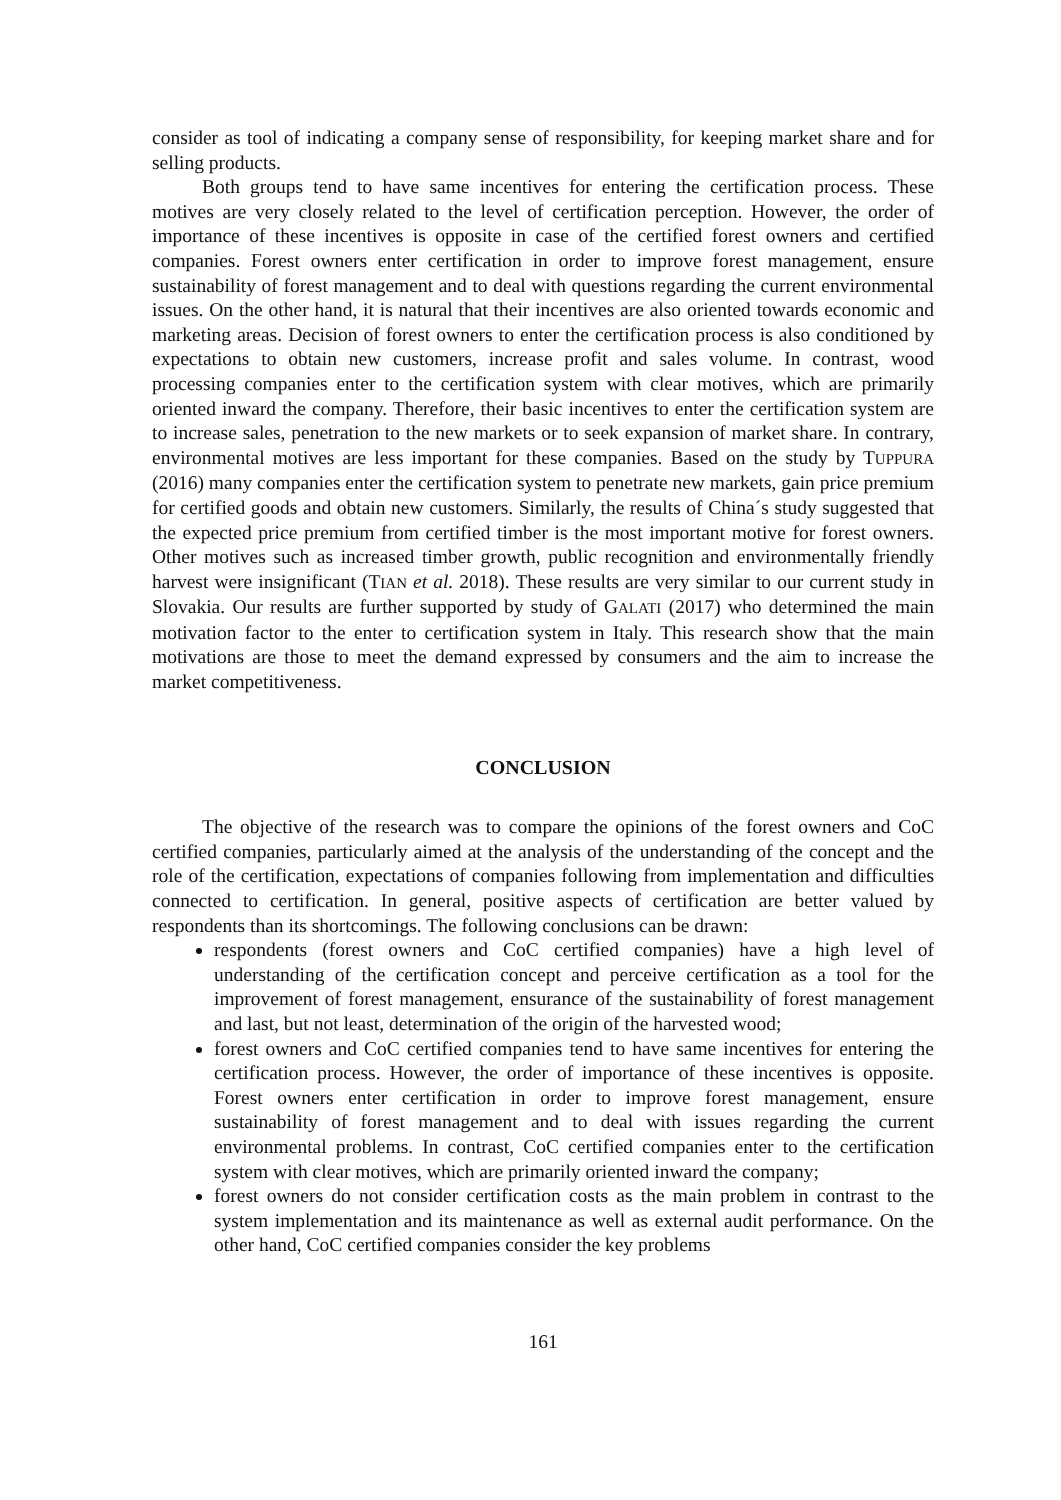consider as tool of indicating a company sense of responsibility, for keeping market share and for selling products.
Both groups tend to have same incentives for entering the certification process. These motives are very closely related to the level of certification perception. However, the order of importance of these incentives is opposite in case of the certified forest owners and certified companies. Forest owners enter certification in order to improve forest management, ensure sustainability of forest management and to deal with questions regarding the current environmental issues. On the other hand, it is natural that their incentives are also oriented towards economic and marketing areas. Decision of forest owners to enter the certification process is also conditioned by expectations to obtain new customers, increase profit and sales volume. In contrast, wood processing companies enter to the certification system with clear motives, which are primarily oriented inward the company. Therefore, their basic incentives to enter the certification system are to increase sales, penetration to the new markets or to seek expansion of market share. In contrary, environmental motives are less important for these companies. Based on the study by TUPPURA (2016) many companies enter the certification system to penetrate new markets, gain price premium for certified goods and obtain new customers. Similarly, the results of China´s study suggested that the expected price premium from certified timber is the most important motive for forest owners. Other motives such as increased timber growth, public recognition and environmentally friendly harvest were insignificant (TIAN et al. 2018). These results are very similar to our current study in Slovakia. Our results are further supported by study of GALATI (2017) who determined the main motivation factor to the enter to certification system in Italy. This research show that the main motivations are those to meet the demand expressed by consumers and the aim to increase the market competitiveness.
CONCLUSION
The objective of the research was to compare the opinions of the forest owners and CoC certified companies, particularly aimed at the analysis of the understanding of the concept and the role of the certification, expectations of companies following from implementation and difficulties connected to certification. In general, positive aspects of certification are better valued by respondents than its shortcomings. The following conclusions can be drawn:
respondents (forest owners and CoC certified companies) have a high level of understanding of the certification concept and perceive certification as a tool for the improvement of forest management, ensurance of the sustainability of forest management and last, but not least, determination of the origin of the harvested wood;
forest owners and CoC certified companies tend to have same incentives for entering the certification process. However, the order of importance of these incentives is opposite. Forest owners enter certification in order to improve forest management, ensure sustainability of forest management and to deal with issues regarding the current environmental problems. In contrast, CoC certified companies enter to the certification system with clear motives, which are primarily oriented inward the company;
forest owners do not consider certification costs as the main problem in contrast to the system implementation and its maintenance as well as external audit performance. On the other hand, CoC certified companies consider the key problems
161